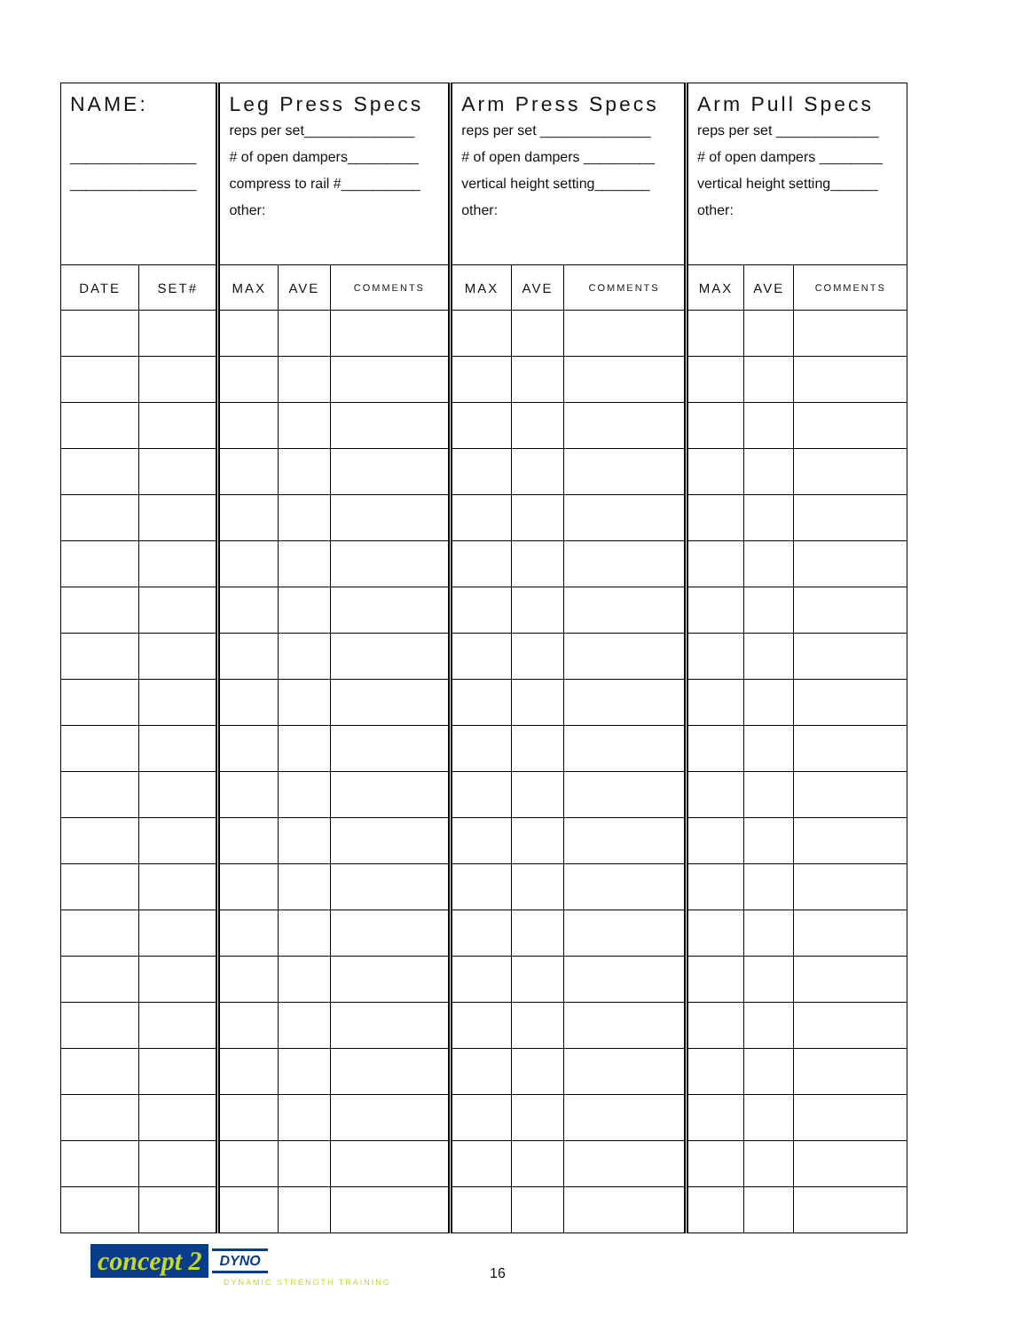| NAME: ________________ ________________ | | Leg Press Specs reps per set______________ # of open dampers_________ compress to rail #__________ other: | | | Arm Press Specs reps per set ______________ # of open dampers _________ vertical height setting_______ other: | | | Arm Pull Specs reps per set _____________ # of open dampers ________ vertical height setting______ other: | | |
| DATE | SET# | MAX | AVE | COMMENTS | MAX | AVE | COMMENTS | MAX | AVE | COMMENTS |
concept 2 DYNO
DYNAMIC STRENGTH TRAINING
16